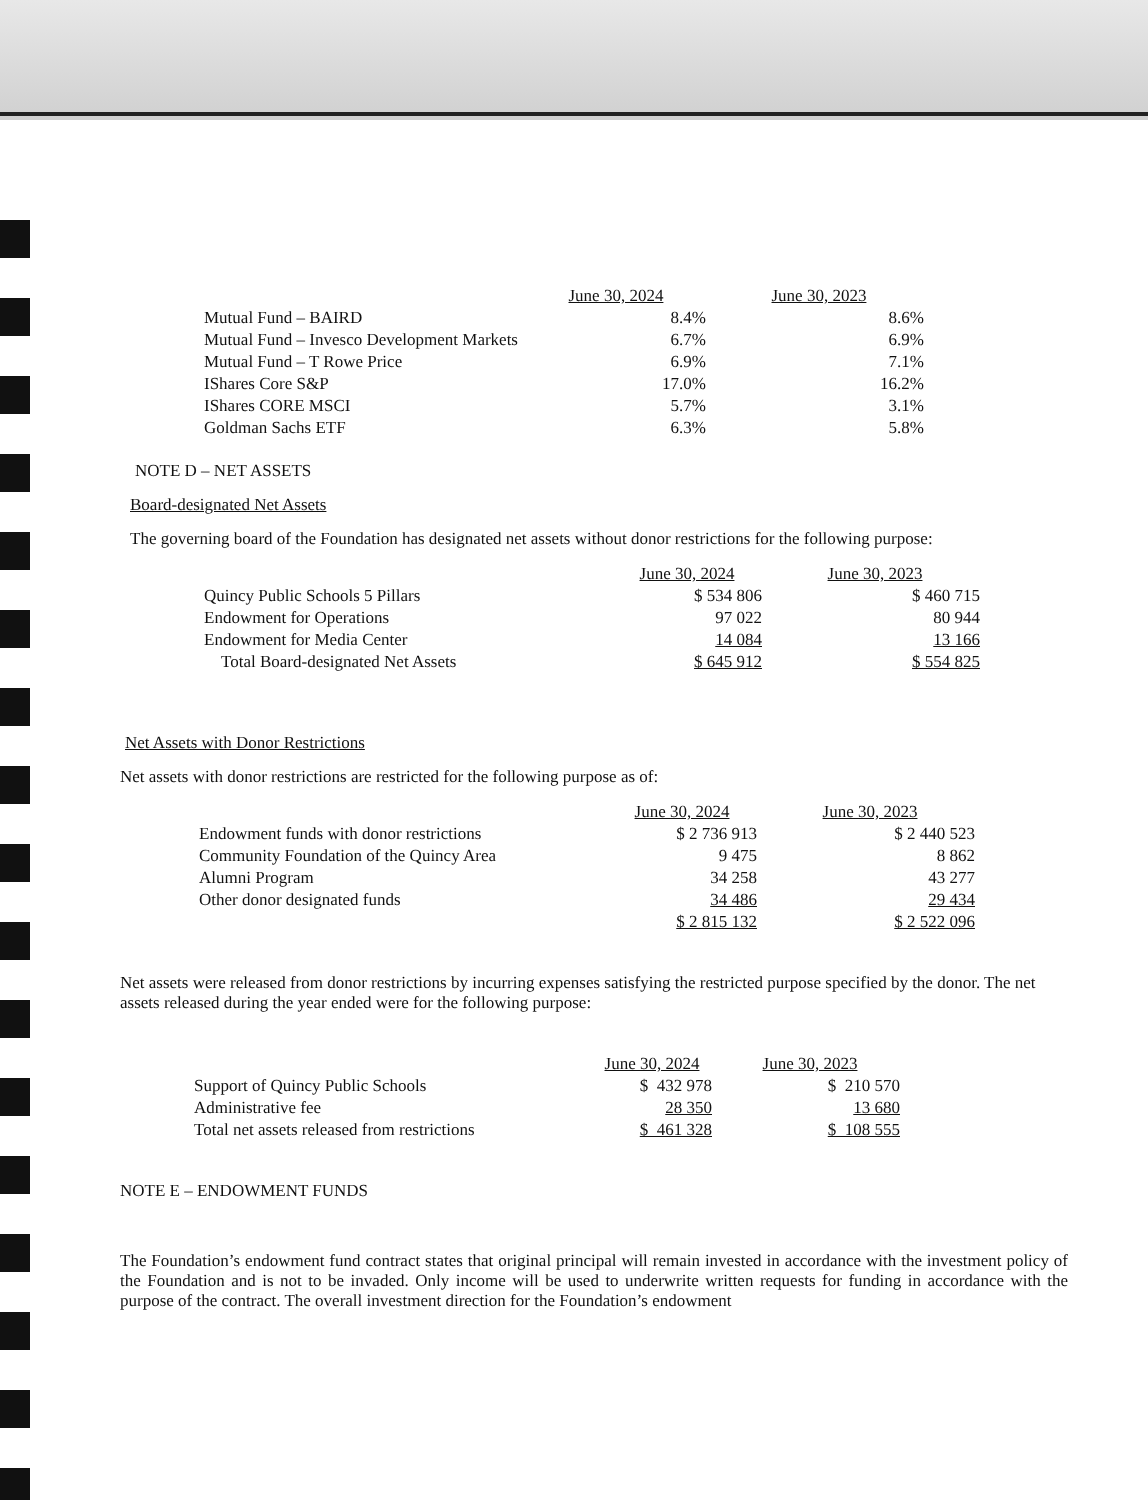| | June 30, 2024 | June 30, 2023 |
| --- | --- | --- |
| Mutual Fund – BAIRD | 8.4% | 8.6% |
| Mutual Fund – Invesco Development Markets | 6.7% | 6.9% |
| Mutual Fund – T Rowe Price | 6.9% | 7.1% |
| IShares Core S&P | 17.0% | 16.2% |
| IShares CORE MSCI | 5.7% | 3.1% |
| Goldman Sachs ETF | 6.3% | 5.8% |
NOTE D – NET ASSETS
Board-designated Net Assets
The governing board of the Foundation has designated net assets without donor restrictions for the following purpose:
| | June 30, 2024 | June 30, 2023 |
| --- | --- | --- |
| Quincy Public Schools 5 Pillars | $ 534 806 | $ 460 715 |
| Endowment for Operations | 97 022 | 80 944 |
| Endowment for Media Center | 14 084 | 13 166 |
| Total Board-designated Net Assets | $ 645 912 | $ 554 825 |
Net Assets with Donor Restrictions
Net assets with donor restrictions are restricted for the following purpose as of:
| | June 30, 2024 | June 30, 2023 |
| --- | --- | --- |
| Endowment funds with donor restrictions | $ 2 736 913 | $ 2 440 523 |
| Community Foundation of the Quincy Area | 9 475 | 8 862 |
| Alumni Program | 34 258 | 43 277 |
| Other donor designated funds | 34 486 | 29 434 |
| | $ 2 815 132 | $ 2 522 096 |
Net assets were released from donor restrictions by incurring expenses satisfying the restricted purpose specified by the donor. The net assets released during the year ended were for the following purpose:
| | June 30, 2024 | June 30, 2023 |
| --- | --- | --- |
| Support of Quincy Public Schools | $ 432 978 | $ 210 570 |
| Administrative fee | 28 350 | 13 680 |
| Total net assets released from restrictions | $ 461 328 | $ 108 555 |
NOTE E – ENDOWMENT FUNDS
The Foundation’s endowment fund contract states that original principal will remain invested in accordance with the investment policy of the Foundation and is not to be invaded. Only income will be used to underwrite written requests for funding in accordance with the purpose of the contract. The overall investment direction for the Foundation’s endowment